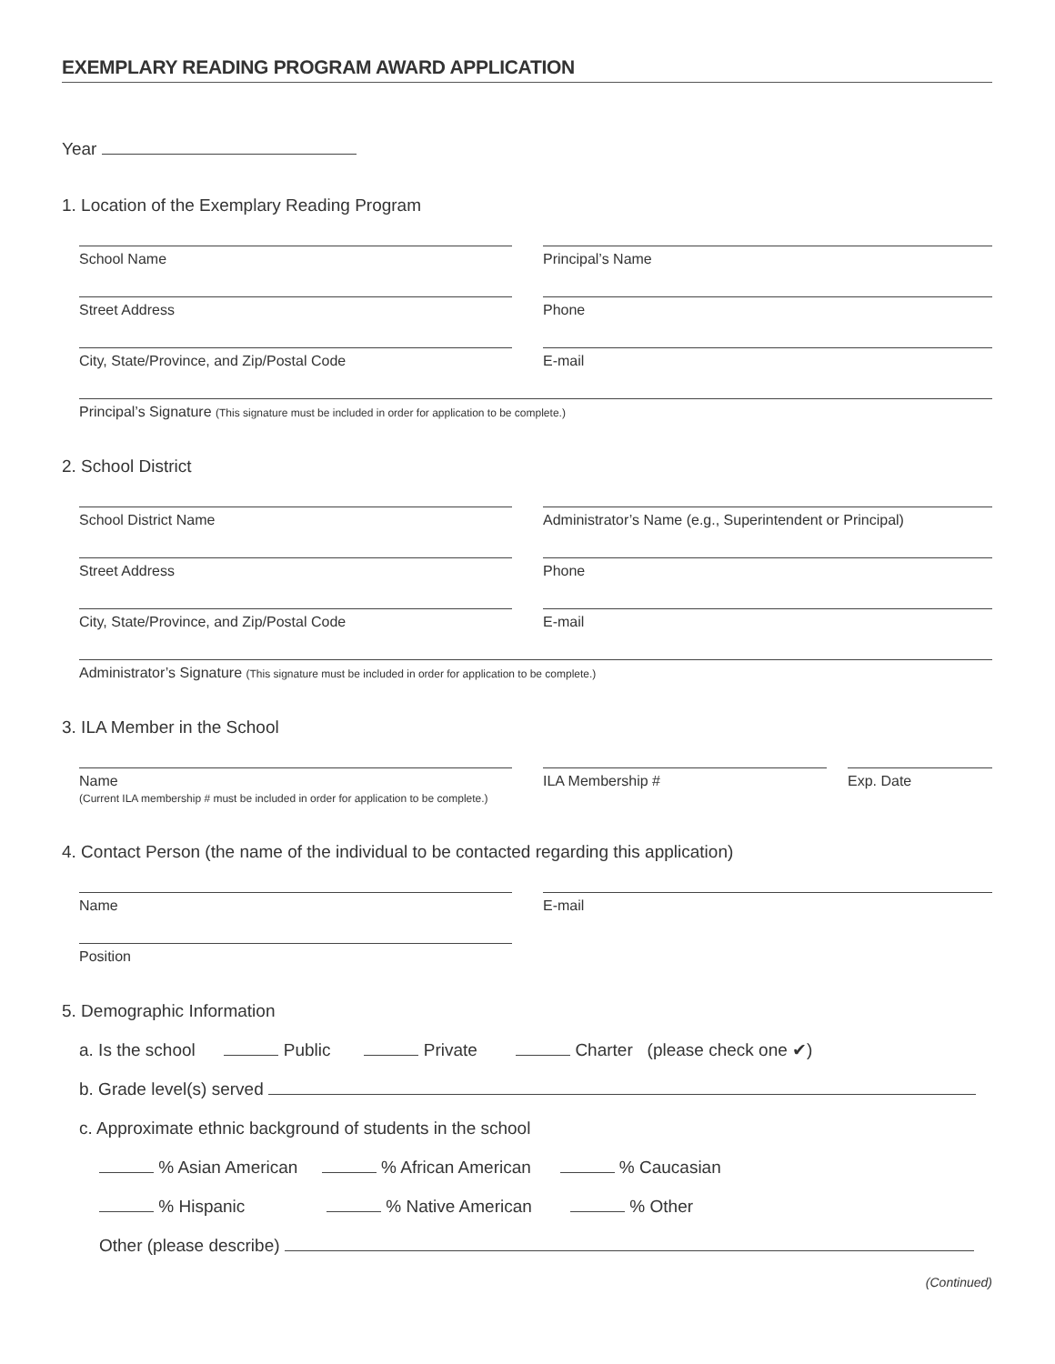EXEMPLARY READING PROGRAM AWARD APPLICATION
Year
1. Location of the Exemplary Reading Program
School Name Principal’s Name
Street Address Phone
City, State/Province, and Zip/Postal Code E-mail
Principal’s Signature (This signature must be included in order for application to be complete.)
2. School District
School District Name Administrator’s Name (e.g., Superintendent or Principal)
Street Address Phone
City, State/Province, and Zip/Postal Code E-mail
Administrator’s Signature (This signature must be included in order for application to be complete.)
3. ILA Member in the School
Name
(Current ILA membership # must be included in order for application to be complete.)
ILA Membership # Exp. Date
4. Contact Person (the name of the individual to be contacted regarding this application)
Name E-mail
Position
5. Demographic Information
a. Is the school Public Private Charter (please check one ✔)
b. Grade level(s) served
c. Approximate ethnic background of students in the school
% Asian American % African American % Caucasian
% Hispanic % Native American % Other
Other (please describe)
(Continued)